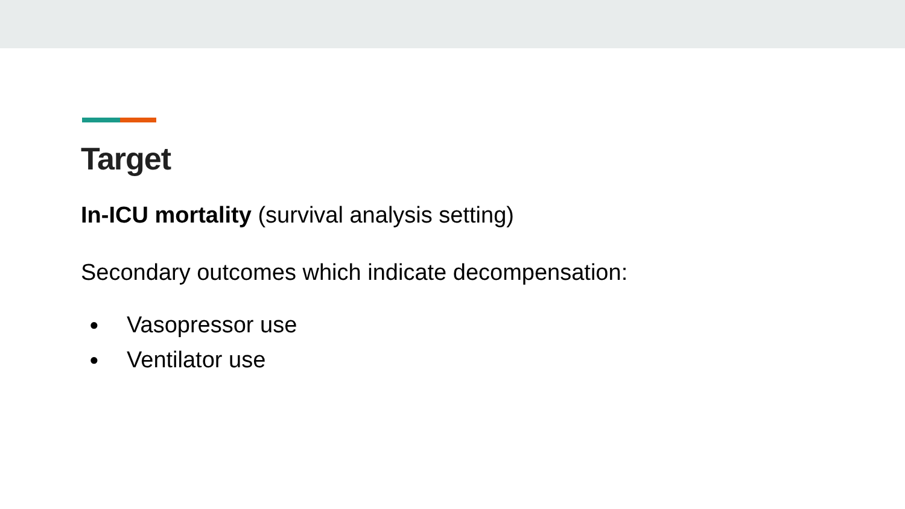Target
In-ICU mortality (survival analysis setting)
Secondary outcomes which indicate decompensation:
● Vasopressor use
● Ventilator use